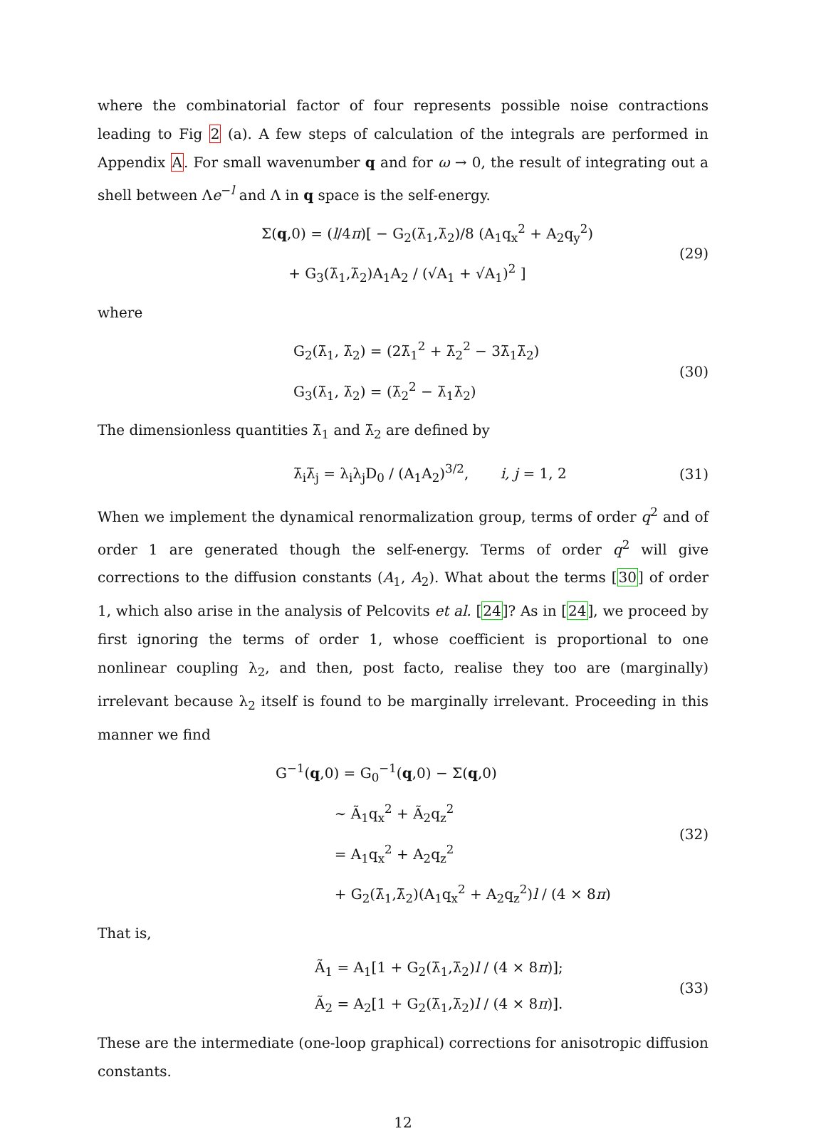where the combinatorial factor of four represents possible noise contractions leading to Fig 2 (a). A few steps of calculation of the integrals are performed in Appendix A. For small wavenumber q and for ω → 0, the result of integrating out a shell between Λe<sup>−l</sup> and Λ in q space is the self-energy.
Σ(q,0) = (l/4π)[ − G<sub>2</sub>(λ̄<sub>1</sub>,λ̄<sub>2</sub>)/8 (A<sub>1</sub>q<sub>x</sub><sup>2</sup> + A<sub>2</sub>q<sub>y</sub><sup>2</sup>)
+ G<sub>3</sub>(λ̄<sub>1</sub>,λ̄<sub>2</sub>)A<sub>1</sub>A<sub>2</sub> / (√A<sub>1</sub> + √A<sub>1</sub>)<sup>2</sup> ]
(29)
where
G<sub>2</sub>(λ̄<sub>1</sub>, λ̄<sub>2</sub>) = (2λ̄<sub>1</sub><sup>2</sup> + λ̄<sub>2</sub><sup>2</sup> − 3λ̄<sub>1</sub>λ̄<sub>2</sub>)
G<sub>3</sub>(λ̄<sub>1</sub>, λ̄<sub>2</sub>) = (λ̄<sub>2</sub><sup>2</sup> − λ̄<sub>1</sub>λ̄<sub>2</sub>)
(30)
The dimensionless quantities λ̄<sub>1</sub> and λ̄<sub>2</sub> are defined by
λ̄<sub>i</sub>λ̄<sub>j</sub> = λ<sub>i</sub>λ<sub>j</sub>D<sub>0</sub> / (A<sub>1</sub>A<sub>2</sub>)<sup>3/2</sup>, i, j = 1, 2
(31)
When we implement the dynamical renormalization group, terms of order q<sup>2</sup> and of order 1 are generated though the self-energy. Terms of order q<sup>2</sup> will give corrections to the diffusion constants (A<sub>1</sub>, A<sub>2</sub>). What about the terms [30] of order 1, which also arise in the analysis of Pelcovits et al. [24]? As in [24], we proceed by first ignoring the terms of order 1, whose coefficient is proportional to one nonlinear coupling λ<sub>2</sub>, and then, post facto, realise they too are (marginally) irrelevant because λ<sub>2</sub> itself is found to be marginally irrelevant. Proceeding in this manner we find
G<sup>−1</sup>(q,0) = G<sub>0</sub><sup>−1</sup>(q,0) − Σ(q,0)
∼ Ã<sub>1</sub>q<sub>x</sub><sup>2</sup> + Ã<sub>2</sub>q<sub>z</sub><sup>2</sup>
= A<sub>1</sub>q<sub>x</sub><sup>2</sup> + A<sub>2</sub>q<sub>z</sub><sup>2</sup>
+ G<sub>2</sub>(λ̄<sub>1</sub>,λ̄<sub>2</sub>)(A<sub>1</sub>q<sub>x</sub><sup>2</sup> + A<sub>2</sub>q<sub>z</sub><sup>2</sup>)l / (4 × 8π)
(32)
That is,
Ã<sub>1</sub> = A<sub>1</sub>[1 + G<sub>2</sub>(λ̄<sub>1</sub>,λ̄<sub>2</sub>)l / (4 × 8π)];
Ã<sub>2</sub> = A<sub>2</sub>[1 + G<sub>2</sub>(λ̄<sub>1</sub>,λ̄<sub>2</sub>)l / (4 × 8π)].
(33)
These are the intermediate (one-loop graphical) corrections for anisotropic diffusion constants.
12